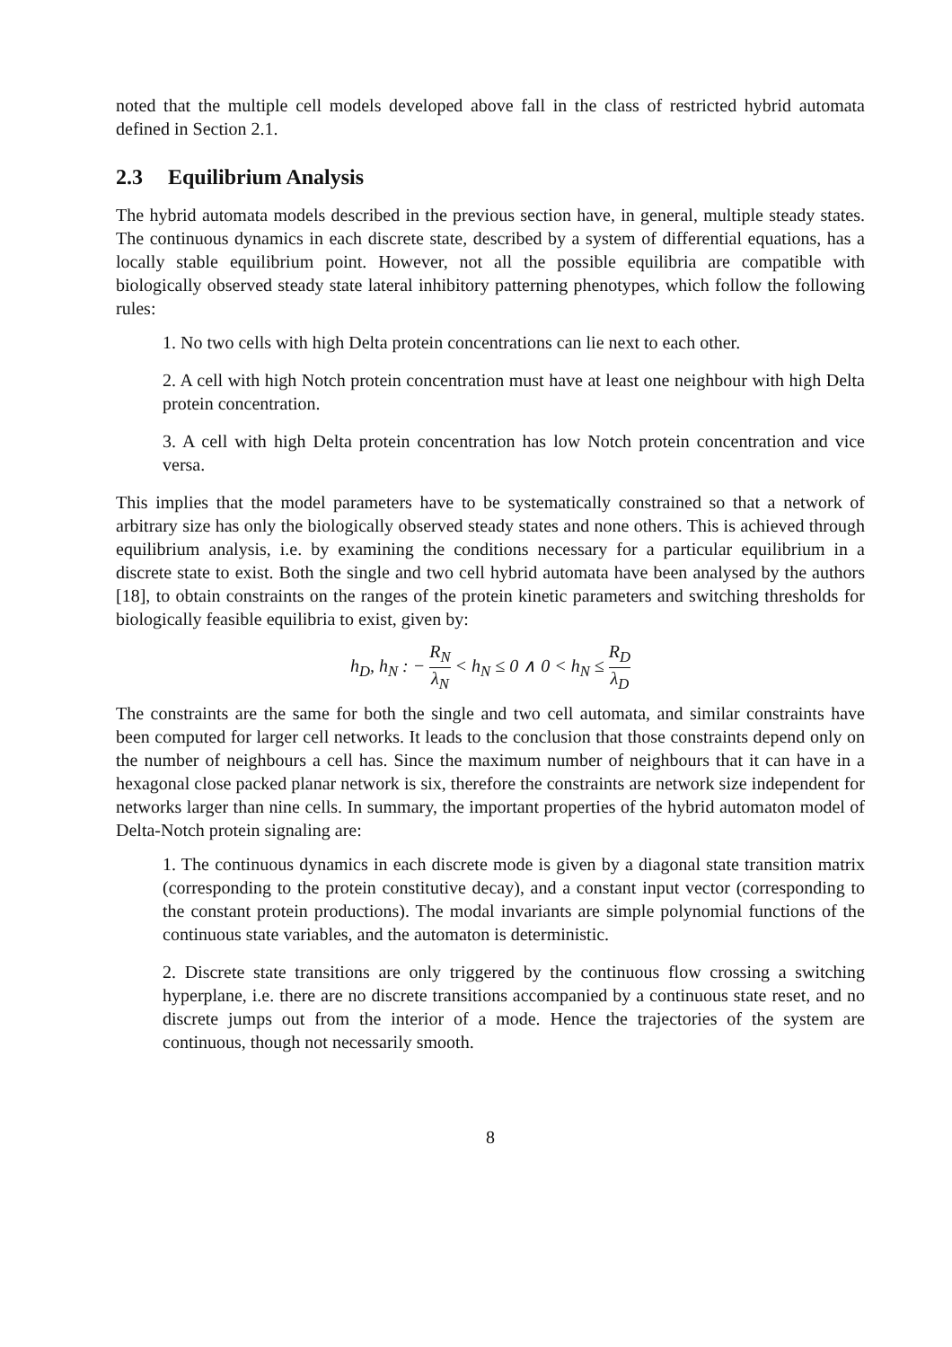noted that the multiple cell models developed above fall in the class of restricted hybrid automata defined in Section 2.1.
2.3 Equilibrium Analysis
The hybrid automata models described in the previous section have, in general, multiple steady states. The continuous dynamics in each discrete state, described by a system of differential equations, has a locally stable equilibrium point. However, not all the possible equilibria are compatible with biologically observed steady state lateral inhibitory patterning phenotypes, which follow the following rules:
1. No two cells with high Delta protein concentrations can lie next to each other.
2. A cell with high Notch protein concentration must have at least one neighbour with high Delta protein concentration.
3. A cell with high Delta protein concentration has low Notch protein concentration and vice versa.
This implies that the model parameters have to be systematically constrained so that a network of arbitrary size has only the biologically observed steady states and none others. This is achieved through equilibrium analysis, i.e. by examining the conditions necessary for a particular equilibrium in a discrete state to exist. Both the single and two cell hybrid automata have been analysed by the authors [18], to obtain constraints on the ranges of the protein kinetic parameters and switching thresholds for biologically feasible equilibria to exist, given by:
h<sub>D</sub>, h<sub>N</sub> : − R<sub>N</sub> λ<sub>N</sub> < h<sub>N</sub> ≤ 0 ∧ 0 < h<sub>N</sub> ≤ R<sub>D</sub> λ<sub>D</sub>
The constraints are the same for both the single and two cell automata, and similar constraints have been computed for larger cell networks. It leads to the conclusion that those constraints depend only on the number of neighbours a cell has. Since the maximum number of neighbours that it can have in a hexagonal close packed planar network is six, therefore the constraints are network size independent for networks larger than nine cells. In summary, the important properties of the hybrid automaton model of Delta-Notch protein signaling are:
1. The continuous dynamics in each discrete mode is given by a diagonal state transition matrix (corresponding to the protein constitutive decay), and a constant input vector (corresponding to the constant protein productions). The modal invariants are simple polynomial functions of the continuous state variables, and the automaton is deterministic.
2. Discrete state transitions are only triggered by the continuous flow crossing a switching hyperplane, i.e. there are no discrete transitions accompanied by a continuous state reset, and no discrete jumps out from the interior of a mode. Hence the trajectories of the system are continuous, though not necessarily smooth.
8